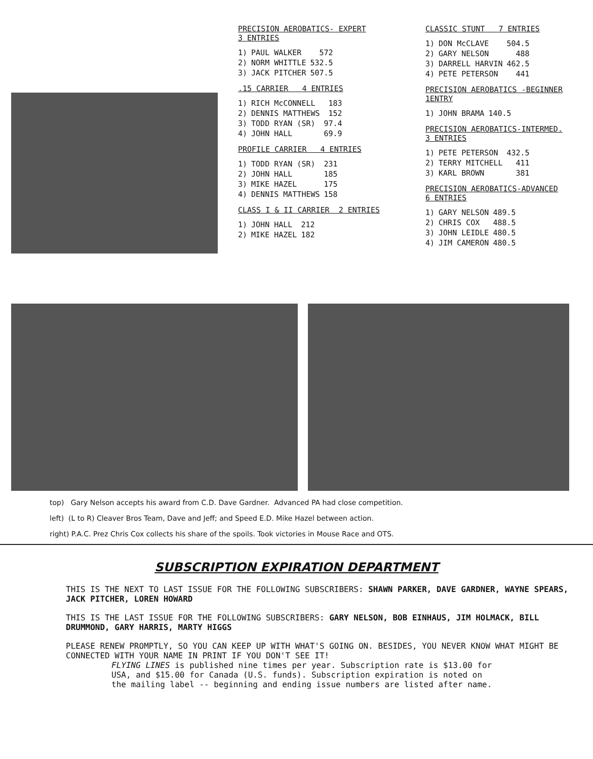PRECISION AEROBATICS- EXPERT
3 ENTRIES
| 1) | PAUL WALKER | 572 |
| 2) | NORM WHITTLE | 532.5 |
| 3) | JACK PITCHER | 507.5 |
.15 CARRIER 4 ENTRIES
| 1) | RICH McCONNELL | 183 |
| 2) | DENNIS MATTHEWS | 152 |
| 3) | TODD RYAN (SR) | 97.4 |
| 4) | JOHN HALL | 69.9 |
PROFILE CARRIER 4 ENTRIES
| 1) | TODD RYAN (SR) | 231 |
| 2) | JOHN HALL | 185 |
| 3) | MIKE HAZEL | 175 |
| 4) | DENNIS MATTHEWS | 158 |
CLASS I & II CARRIER 2 ENTRIES
| 1) | JOHN HALL | 212 |
| 2) | MIKE HAZEL | 182 |
CLASSIC STUNT 7 ENTRIES
| 1) | DON McCLAVE | 504.5 |
| 2) | GARY NELSON | 488 |
| 3) | DARRELL HARVIN | 462.5 |
| 4) | PETE PETERSON | 441 |
PRECISION AEROBATICS -BEGINNER
1ENTRY
| 1) | JOHN BRAMA | 140.5 |
PRECISION AEROBATICS-INTERMED.
3 ENTRIES
| 1) | PETE PETERSON | 432.5 |
| 2) | TERRY MITCHELL | 411 |
| 3) | KARL BROWN | 381 |
PRECISION AEROBATICS-ADVANCED
6 ENTRIES
| 1) | GARY NELSON | 489.5 |
| 2) | CHRIS COX | 488.5 |
| 3) | JOHN LEIDLE | 480.5 |
| 4) | JIM CAMERON | 480.5 |
top) Gary Nelson accepts his award from C.D. Dave Gardner. Advanced PA had close competition.
left) (L to R) Cleaver Bros Team, Dave and Jeff; and Speed E.D. Mike Hazel between action.
right) P.A.C. Prez Chris Cox collects his share of the spoils. Took victories in Mouse Race and OTS.
SUBSCRIPTION EXPIRATION DEPARTMENT
THIS IS THE NEXT TO LAST ISSUE FOR THE FOLLOWING SUBSCRIBERS: SHAWN PARKER, DAVE GARDNER, WAYNE SPEARS, JACK PITCHER, LOREN HOWARD
THIS IS THE LAST ISSUE FOR THE FOLLOWING SUBSCRIBERS: GARY NELSON, BOB EINHAUS, JIM HOLMACK, BILL DRUMMOND, GARY HARRIS, MARTY HIGGS
PLEASE RENEW PROMPTLY, SO YOU CAN KEEP UP WITH WHAT'S GOING ON. BESIDES, YOU NEVER KNOW WHAT MIGHT BE CONNECTED WITH YOUR NAME IN PRINT IF YOU DON'T SEE IT!
FLYING LINES is published nine times per year. Subscription rate is $13.00 for USA, and $15.00 for Canada (U.S. funds). Subscription expiration is noted on the mailing label -- beginning and ending issue numbers are listed after name.